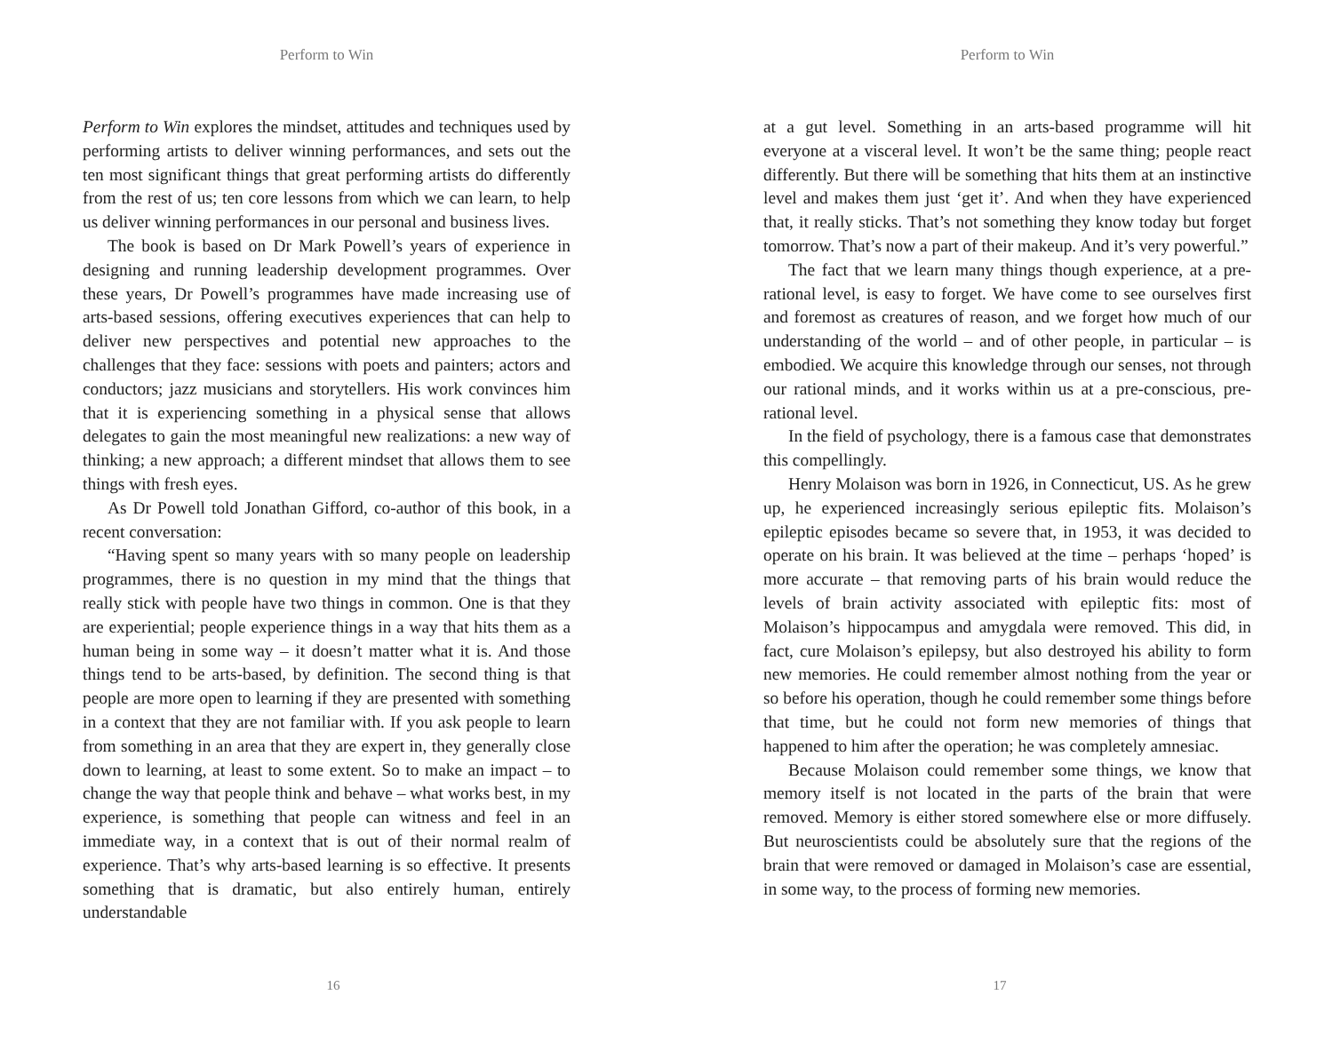Perform to Win
Perform to Win explores the mindset, attitudes and techniques used by performing artists to deliver winning performances, and sets out the ten most significant things that great performing artists do differently from the rest of us; ten core lessons from which we can learn, to help us deliver winning performances in our personal and business lives.
The book is based on Dr Mark Powell’s years of experience in designing and running leadership development programmes. Over these years, Dr Powell’s programmes have made increasing use of arts-based sessions, offering executives experiences that can help to deliver new perspectives and potential new approaches to the challenges that they face: sessions with poets and painters; actors and conductors; jazz musicians and storytellers. His work convinces him that it is experiencing something in a physical sense that allows delegates to gain the most meaningful new realizations: a new way of thinking; a new approach; a different mindset that allows them to see things with fresh eyes.
As Dr Powell told Jonathan Gifford, co-author of this book, in a recent conversation:
“Having spent so many years with so many people on leadership programmes, there is no question in my mind that the things that really stick with people have two things in common. One is that they are experiential; people experience things in a way that hits them as a human being in some way – it doesn’t matter what it is. And those things tend to be arts-based, by definition. The second thing is that people are more open to learning if they are presented with something in a context that they are not familiar with. If you ask people to learn from something in an area that they are expert in, they generally close down to learning, at least to some extent. So to make an impact – to change the way that people think and behave – what works best, in my experience, is something that people can witness and feel in an immediate way, in a context that is out of their normal realm of experience. That’s why arts-based learning is so effective. It presents something that is dramatic, but also entirely human, entirely understandable
16
Perform to Win
at a gut level. Something in an arts-based programme will hit everyone at a visceral level. It won’t be the same thing; people react differently. But there will be something that hits them at an instinctive level and makes them just ‘get it’. And when they have experienced that, it really sticks. That’s not something they know today but forget tomorrow. That’s now a part of their makeup. And it’s very powerful.”
The fact that we learn many things though experience, at a pre-rational level, is easy to forget. We have come to see ourselves first and foremost as creatures of reason, and we forget how much of our understanding of the world – and of other people, in particular – is embodied. We acquire this knowledge through our senses, not through our rational minds, and it works within us at a pre-conscious, pre-rational level.
In the field of psychology, there is a famous case that demonstrates this compellingly.
Henry Molaison was born in 1926, in Connecticut, US. As he grew up, he experienced increasingly serious epileptic fits. Molaison’s epileptic episodes became so severe that, in 1953, it was decided to operate on his brain. It was believed at the time – perhaps ‘hoped’ is more accurate – that removing parts of his brain would reduce the levels of brain activity associated with epileptic fits: most of Molaison’s hippocampus and amygdala were removed. This did, in fact, cure Molaison’s epilepsy, but also destroyed his ability to form new memories. He could remember almost nothing from the year or so before his operation, though he could remember some things before that time, but he could not form new memories of things that happened to him after the operation; he was completely amnesiac.
Because Molaison could remember some things, we know that memory itself is not located in the parts of the brain that were removed. Memory is either stored somewhere else or more diffusely. But neuroscientists could be absolutely sure that the regions of the brain that were removed or damaged in Molaison’s case are essential, in some way, to the process of forming new memories.
17